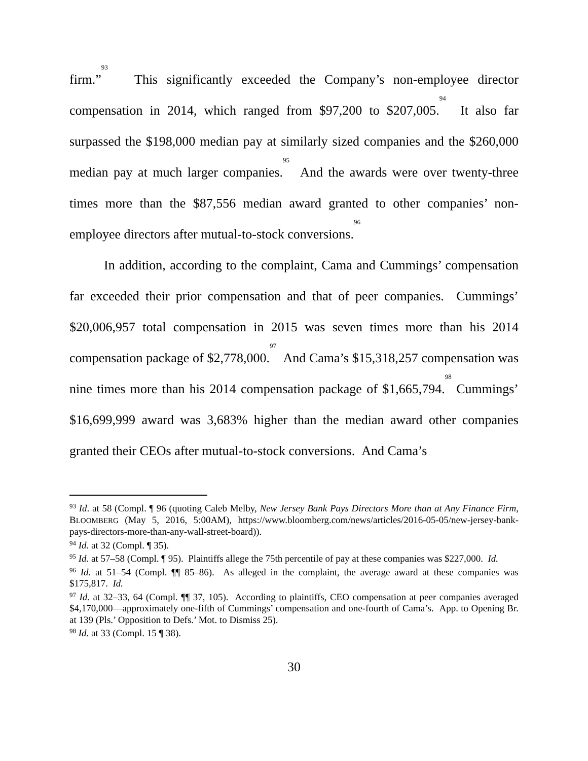firm.”<sup>93</sup> This significantly exceeded the Company’s non-employee director compensation in 2014, which ranged from $97,200 to $207,005.<sup>94</sup> It also far surpassed the $198,000 median pay at similarly sized companies and the $260,000 median pay at much larger companies.<sup>95</sup> And the awards were over twenty-three times more than the $87,556 median award granted to other companies’ non-employee directors after mutual-to-stock conversions.<sup>96</sup>
In addition, according to the complaint, Cama and Cummings’ compensation far exceeded their prior compensation and that of peer companies. Cummings’ $20,006,957 total compensation in 2015 was seven times more than his 2014 compensation package of $2,778,000.<sup>97</sup> And Cama’s $15,318,257 compensation was nine times more than his 2014 compensation package of $1,665,794.<sup>98</sup> Cummings’ $16,699,999 award was 3,683% higher than the median award other companies granted their CEOs after mutual-to-stock conversions. And Cama’s
<sup>93</sup> Id. at 58 (Compl. ¶ 96 (quoting Caleb Melby, New Jersey Bank Pays Directors More than at Any Finance Firm, BLOOMBERG (May 5, 2016, 5:00AM), https://www.bloomberg.com/news/articles/2016-05-05/new-jersey-bank-pays-directors-more-than-any-wall-street-board)).
<sup>94</sup> Id. at 32 (Compl. ¶ 35).
<sup>95</sup> Id. at 57–58 (Compl. ¶ 95). Plaintiffs allege the 75th percentile of pay at these companies was $227,000. Id.
<sup>96</sup> Id. at 51–54 (Compl. ¶¶ 85–86). As alleged in the complaint, the average award at these companies was $175,817. Id.
<sup>97</sup> Id. at 32–33, 64 (Compl. ¶¶ 37, 105). According to plaintiffs, CEO compensation at peer companies averaged $4,170,000—approximately one-fifth of Cummings’ compensation and one-fourth of Cama’s. App. to Opening Br. at 139 (Pls.’ Opposition to Defs.’ Mot. to Dismiss 25).
<sup>98</sup> Id. at 33 (Compl. 15 ¶ 38).
30